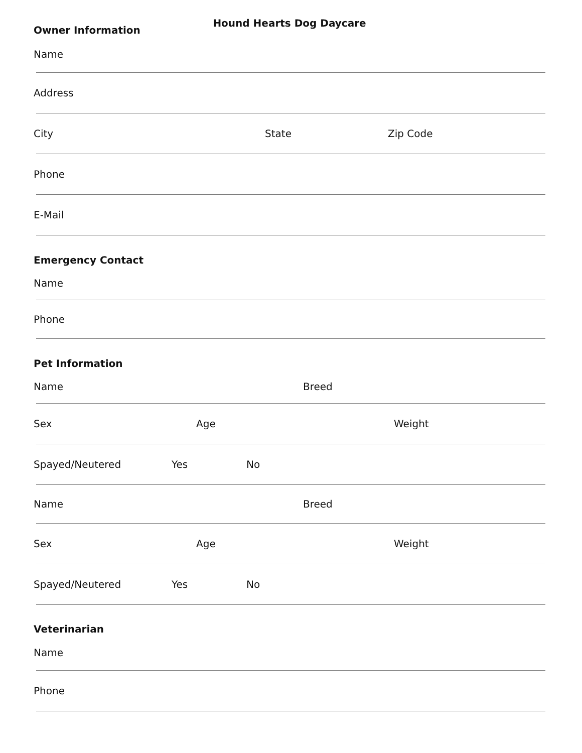Hound Hearts Dog Daycare
Owner Information
Name
Address
City State Zip Code
Phone
E-Mail
Emergency Contact
Name
Phone
Pet Information
Name Breed
Sex Age Weight
Spayed/Neutered Yes No
Name Breed
Sex Age Weight
Spayed/Neutered Yes No
Veterinarian
Name
Phone